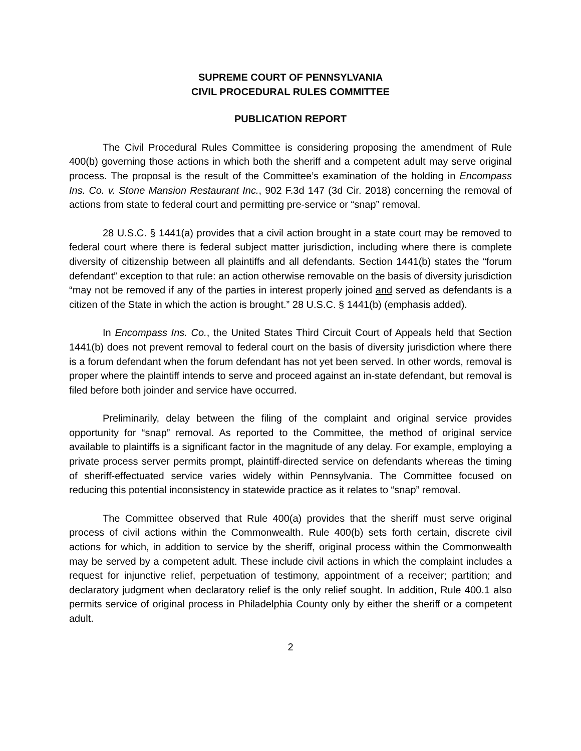SUPREME COURT OF PENNSYLVANIA
CIVIL PROCEDURAL RULES COMMITTEE
PUBLICATION REPORT
The Civil Procedural Rules Committee is considering proposing the amendment of Rule 400(b) governing those actions in which both the sheriff and a competent adult may serve original process. The proposal is the result of the Committee’s examination of the holding in Encompass Ins. Co. v. Stone Mansion Restaurant Inc., 902 F.3d 147 (3d Cir. 2018) concerning the removal of actions from state to federal court and permitting pre-service or “snap” removal.
28 U.S.C. § 1441(a) provides that a civil action brought in a state court may be removed to federal court where there is federal subject matter jurisdiction, including where there is complete diversity of citizenship between all plaintiffs and all defendants. Section 1441(b) states the “forum defendant” exception to that rule: an action otherwise removable on the basis of diversity jurisdiction “may not be removed if any of the parties in interest properly joined and served as defendants is a citizen of the State in which the action is brought.” 28 U.S.C. § 1441(b) (emphasis added).
In Encompass Ins. Co., the United States Third Circuit Court of Appeals held that Section 1441(b) does not prevent removal to federal court on the basis of diversity jurisdiction where there is a forum defendant when the forum defendant has not yet been served. In other words, removal is proper where the plaintiff intends to serve and proceed against an in-state defendant, but removal is filed before both joinder and service have occurred.
Preliminarily, delay between the filing of the complaint and original service provides opportunity for “snap” removal. As reported to the Committee, the method of original service available to plaintiffs is a significant factor in the magnitude of any delay. For example, employing a private process server permits prompt, plaintiff-directed service on defendants whereas the timing of sheriff-effectuated service varies widely within Pennsylvania. The Committee focused on reducing this potential inconsistency in statewide practice as it relates to “snap” removal.
The Committee observed that Rule 400(a) provides that the sheriff must serve original process of civil actions within the Commonwealth. Rule 400(b) sets forth certain, discrete civil actions for which, in addition to service by the sheriff, original process within the Commonwealth may be served by a competent adult. These include civil actions in which the complaint includes a request for injunctive relief, perpetuation of testimony, appointment of a receiver; partition; and declaratory judgment when declaratory relief is the only relief sought. In addition, Rule 400.1 also permits service of original process in Philadelphia County only by either the sheriff or a competent adult.
2